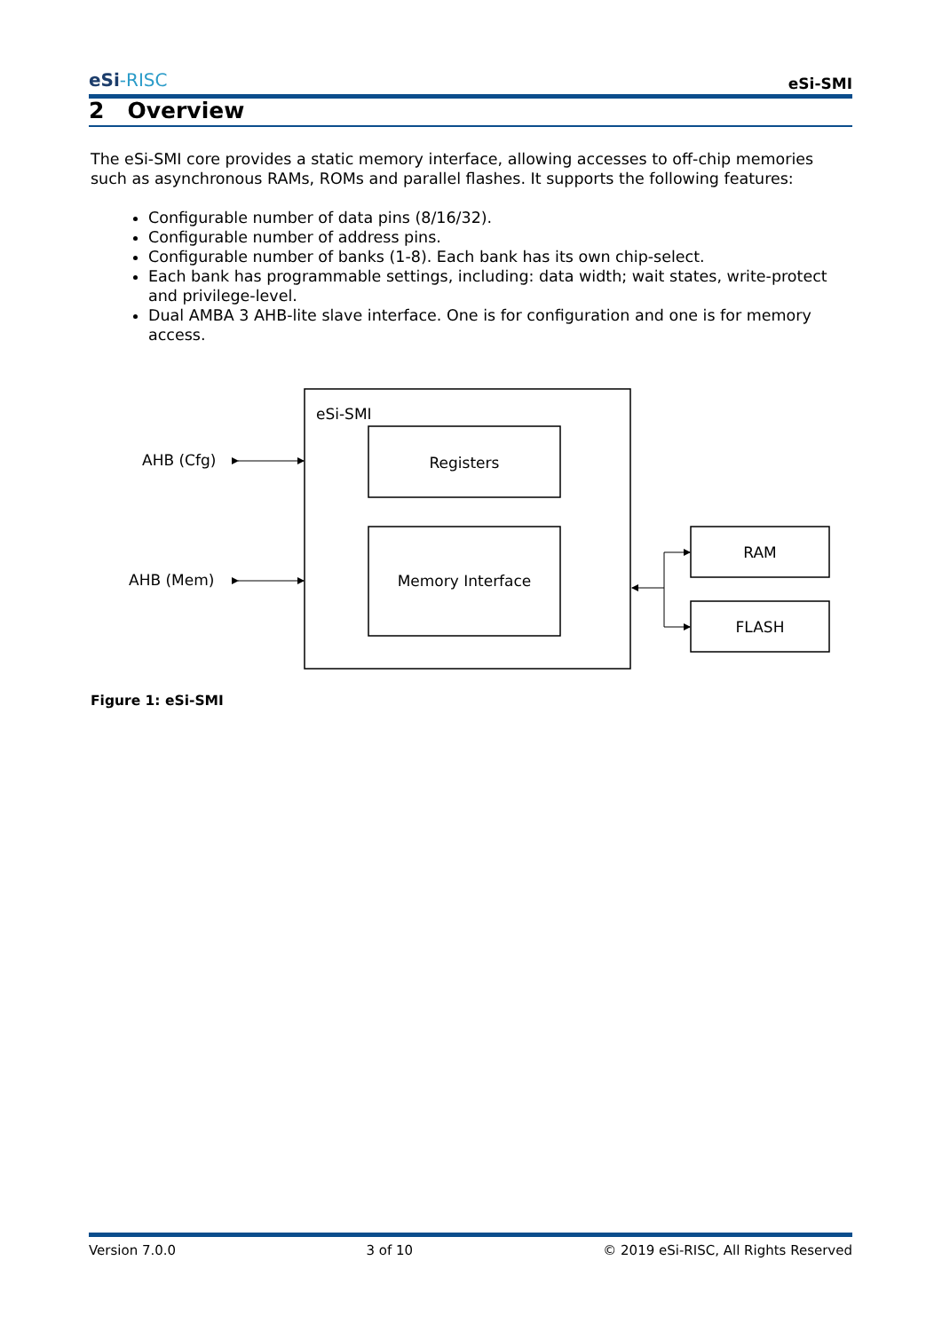eSi-RISC
eSi-SMI
2 Overview
The eSi-SMI core provides a static memory interface, allowing accesses to off-chip memories such as asynchronous RAMs, ROMs and parallel flashes. It supports the following features:
Configurable number of data pins (8/16/32).
Configurable number of address pins.
Configurable number of banks (1-8). Each bank has its own chip-select.
Each bank has programmable settings, including: data width; wait states, write-protect and privilege-level.
Dual AMBA 3 AHB-lite slave interface. One is for configuration and one is for memory access.
eSi-SMI
Registers
Memory Interface
AHB (Cfg)
AHB (Mem)
RAM
FLASH
Figure 1: eSi-SMI
Version 7.0.0 3 of 10 © 2019 eSi-RISC, All Rights Reserved